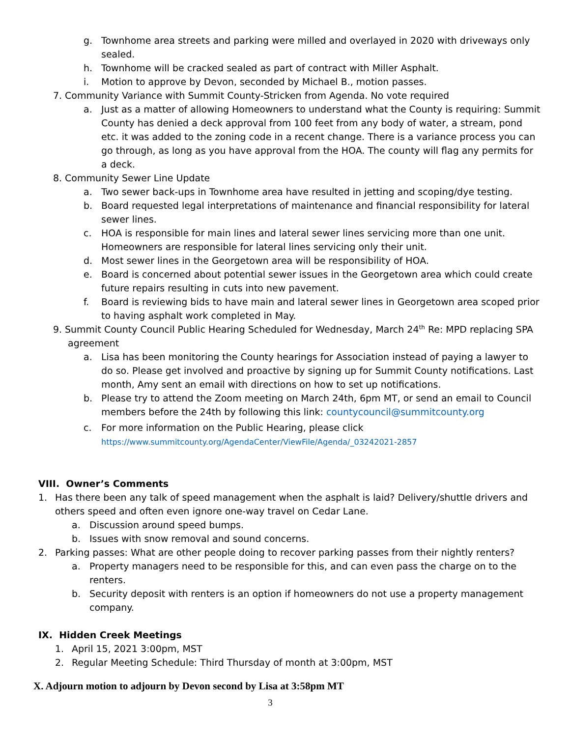g. Townhome area streets and parking were milled and overlayed in 2020 with driveways only sealed.
h. Townhome will be cracked sealed as part of contract with Miller Asphalt.
i. Motion to approve by Devon, seconded by Michael B., motion passes.
7. Community Variance with Summit County-Stricken from Agenda. No vote required
a. Just as a matter of allowing Homeowners to understand what the County is requiring: Summit County has denied a deck approval from 100 feet from any body of water, a stream, pond etc. it was added to the zoning code in a recent change. There is a variance process you can go through, as long as you have approval from the HOA. The county will flag any permits for a deck.
8. Community Sewer Line Update
a. Two sewer back-ups in Townhome area have resulted in jetting and scoping/dye testing.
b. Board requested legal interpretations of maintenance and financial responsibility for lateral sewer lines.
c. HOA is responsible for main lines and lateral sewer lines servicing more than one unit. Homeowners are responsible for lateral lines servicing only their unit.
d. Most sewer lines in the Georgetown area will be responsibility of HOA.
e. Board is concerned about potential sewer issues in the Georgetown area which could create future repairs resulting in cuts into new pavement.
f. Board is reviewing bids to have main and lateral sewer lines in Georgetown area scoped prior to having asphalt work completed in May.
9. Summit County Council Public Hearing Scheduled for Wednesday, March 24<sup>th</sup> Re: MPD replacing SPA
agreement
a. Lisa has been monitoring the County hearings for Association instead of paying a lawyer to do so. Please get involved and proactive by signing up for Summit County notifications. Last month, Amy sent an email with directions on how to set up notifications.
b. Please try to attend the Zoom meeting on March 24th, 6pm MT, or send an email to Council members before the 24th by following this link: countycouncil@summitcounty.org
c. For more information on the Public Hearing, please click
https://www.summitcounty.org/AgendaCenter/ViewFile/Agenda/_03242021-2857
VIII. Owner’s Comments
1. Has there been any talk of speed management when the asphalt is laid? Delivery/shuttle drivers and others speed and often even ignore one-way travel on Cedar Lane.
a. Discussion around speed bumps.
b. Issues with snow removal and sound concerns.
2. Parking passes: What are other people doing to recover parking passes from their nightly renters?
a. Property managers need to be responsible for this, and can even pass the charge on to the renters.
b. Security deposit with renters is an option if homeowners do not use a property management company.
IX. Hidden Creek Meetings
1. April 15, 2021 3:00pm, MST
2. Regular Meeting Schedule: Third Thursday of month at 3:00pm, MST
X. Adjourn motion to adjourn by Devon second by Lisa at 3:58pm MT
3